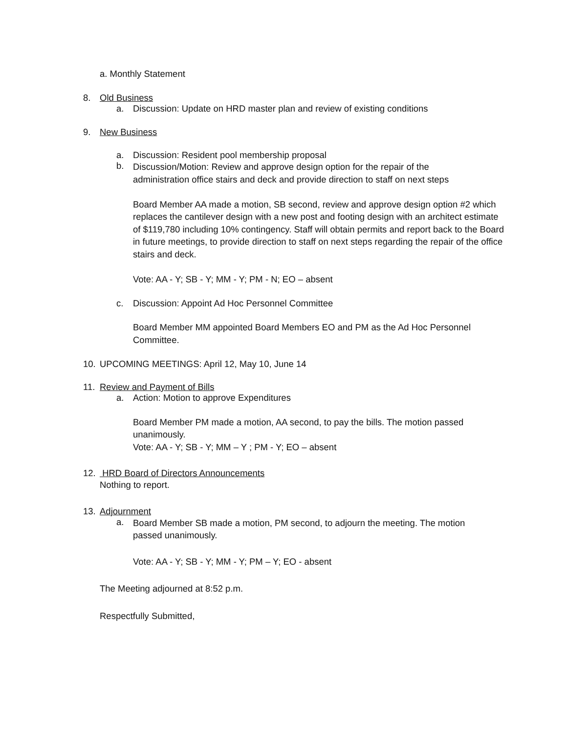a. Monthly Statement
8. Old Business
a. Discussion: Update on HRD master plan and review of existing conditions
9. New Business
a. Discussion: Resident pool membership proposal
b.
Discussion/Motion: Review and approve design option for the repair of the
administration office stairs and deck and provide direction to staff on next steps
Board Member AA made a motion, SB second, review and approve design option #2 which replaces the cantilever design with a new post and footing design with an architect estimate of $119,780 including 10% contingency. Staff will obtain permits and report back to the Board in future meetings, to provide direction to staff on next steps regarding the repair of the office stairs and deck.
Vote: AA - Y; SB - Y; MM - Y; PM - N; EO – absent
c. Discussion: Appoint Ad Hoc Personnel Committee
Board Member MM appointed Board Members EO and PM as the Ad Hoc Personnel Committee.
10. UPCOMING MEETINGS: April 12, May 10, June 14
11. Review and Payment of Bills
a. Action: Motion to approve Expenditures
Board Member PM made a motion, AA second, to pay the bills. The motion passed unanimously.
Vote: AA - Y; SB - Y; MM – Y ; PM - Y; EO – absent
12. HRD Board of Directors Announcements
Nothing to report.
13. Adjournment
a.
Board Member SB made a motion, PM second, to adjourn the meeting. The motion
passed unanimously.
Vote: AA - Y; SB - Y; MM - Y; PM – Y; EO - absent
The Meeting adjourned at 8:52 p.m.
Respectfully Submitted,